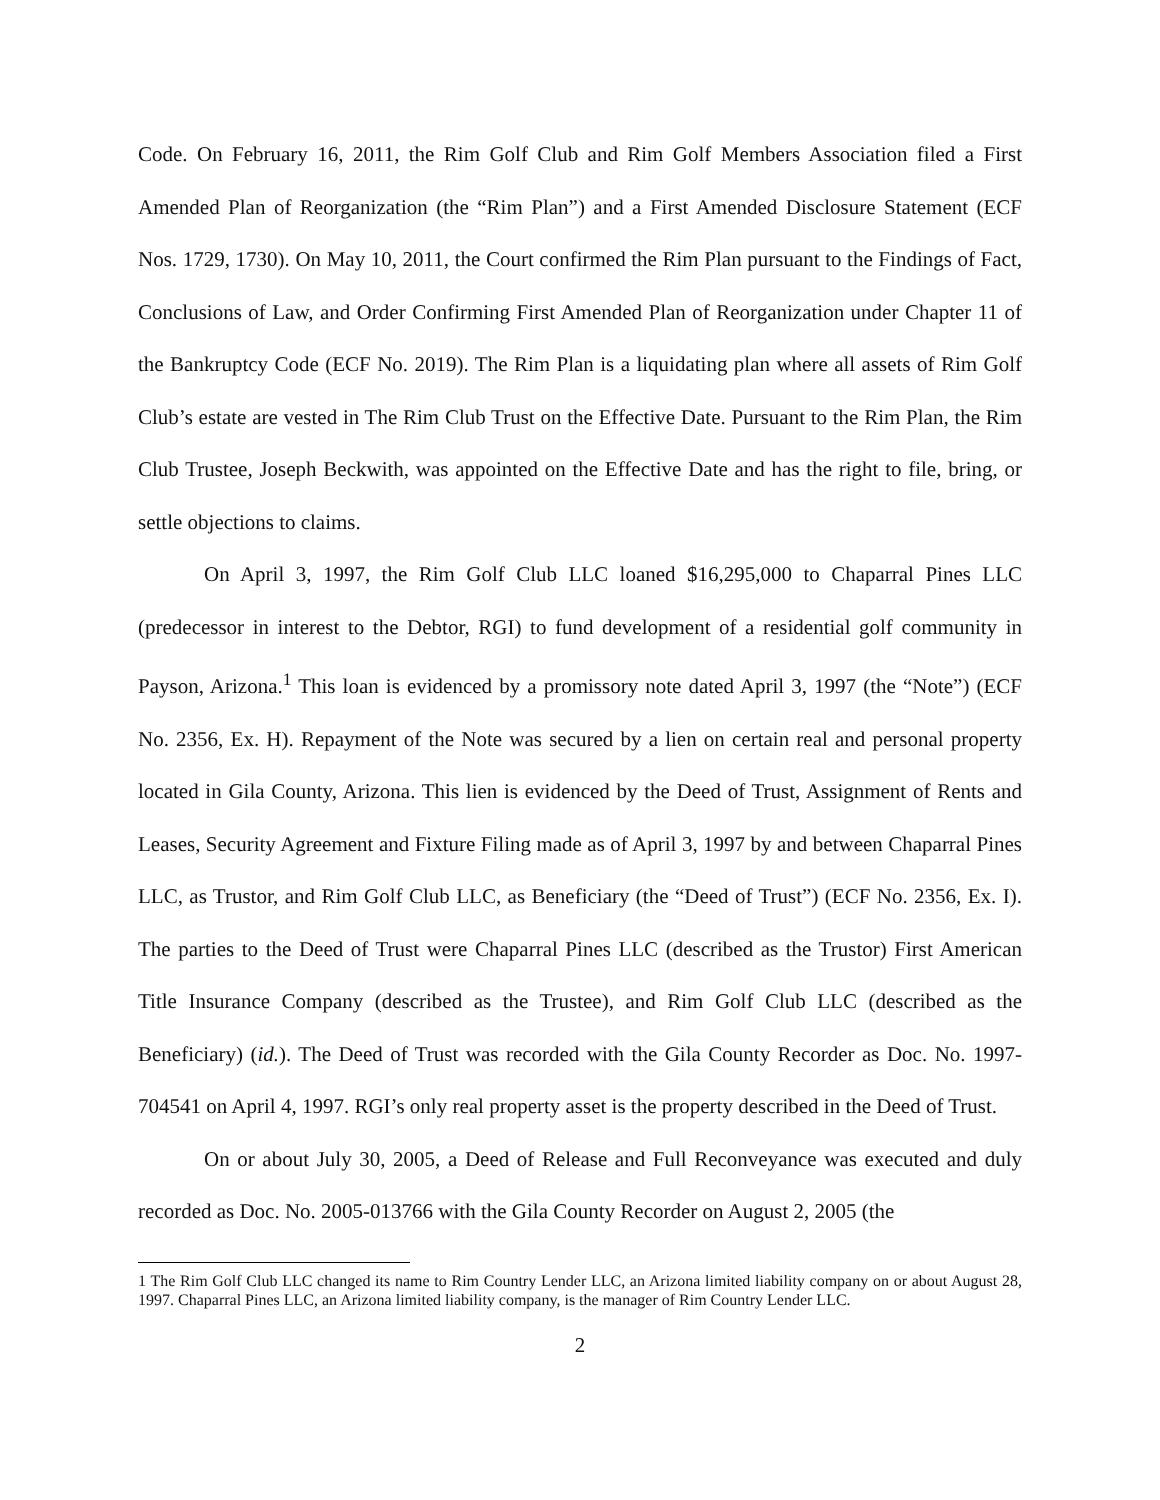Code. On February 16, 2011, the Rim Golf Club and Rim Golf Members Association filed a First Amended Plan of Reorganization (the “Rim Plan”) and a First Amended Disclosure Statement (ECF Nos. 1729, 1730). On May 10, 2011, the Court confirmed the Rim Plan pursuant to the Findings of Fact, Conclusions of Law, and Order Confirming First Amended Plan of Reorganization under Chapter 11 of the Bankruptcy Code (ECF No. 2019). The Rim Plan is a liquidating plan where all assets of Rim Golf Club’s estate are vested in The Rim Club Trust on the Effective Date. Pursuant to the Rim Plan, the Rim Club Trustee, Joseph Beckwith, was appointed on the Effective Date and has the right to file, bring, or settle objections to claims.
On April 3, 1997, the Rim Golf Club LLC loaned $16,295,000 to Chaparral Pines LLC (predecessor in interest to the Debtor, RGI) to fund development of a residential golf community in Payson, Arizona.<sup>1</sup> This loan is evidenced by a promissory note dated April 3, 1997 (the “Note”) (ECF No. 2356, Ex. H). Repayment of the Note was secured by a lien on certain real and personal property located in Gila County, Arizona. This lien is evidenced by the Deed of Trust, Assignment of Rents and Leases, Security Agreement and Fixture Filing made as of April 3, 1997 by and between Chaparral Pines LLC, as Trustor, and Rim Golf Club LLC, as Beneficiary (the “Deed of Trust”) (ECF No. 2356, Ex. I). The parties to the Deed of Trust were Chaparral Pines LLC (described as the Trustor) First American Title Insurance Company (described as the Trustee), and Rim Golf Club LLC (described as the Beneficiary) (id.). The Deed of Trust was recorded with the Gila County Recorder as Doc. No. 1997-704541 on April 4, 1997. RGI’s only real property asset is the property described in the Deed of Trust.
On or about July 30, 2005, a Deed of Release and Full Reconveyance was executed and duly recorded as Doc. No. 2005-013766 with the Gila County Recorder on August 2, 2005 (the
1 The Rim Golf Club LLC changed its name to Rim Country Lender LLC, an Arizona limited liability company on or about August 28, 1997. Chaparral Pines LLC, an Arizona limited liability company, is the manager of Rim Country Lender LLC.
2